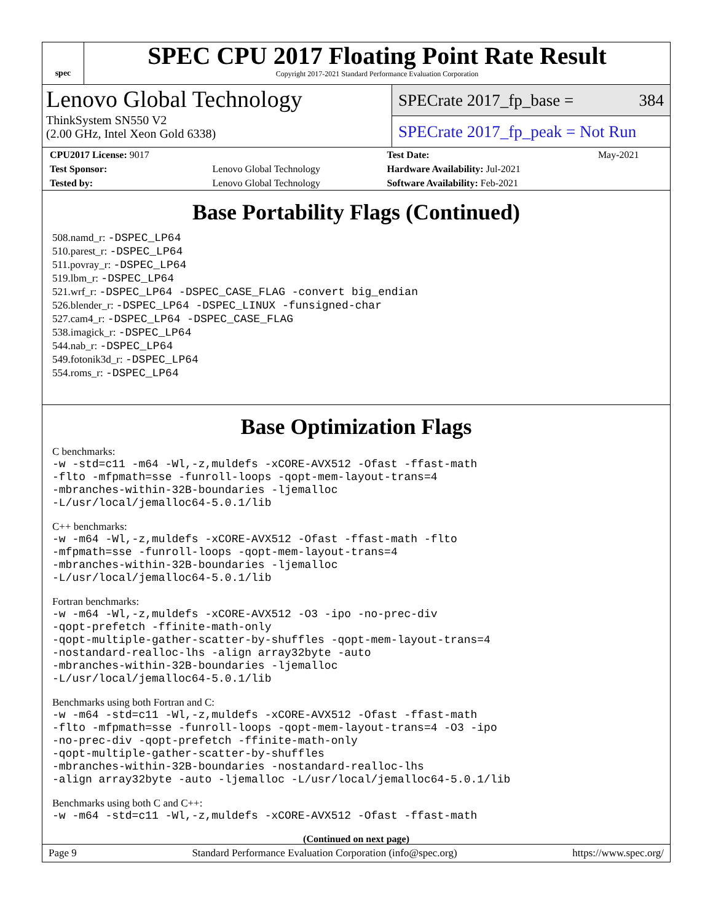spec
SPEC CPU 2017 Floating Point Rate Result
Copyright 2017-2021 Standard Performance Evaluation Corporation
Lenovo Global Technology
ThinkSystem SN550 V2
(2.00 GHz, Intel Xeon Gold 6338)
SPECrate 2017_fp_base = 384
SPECrate 2017_fp_peak = Not Run
| CPU2017 License: 9017 | | Test Date: | May-2021 |
| Test Sponsor: | Lenovo Global Technology | Hardware Availability: Jul-2021 | |
| Tested by: | Lenovo Global Technology | Software Availability: Feb-2021 | |
Base Portability Flags (Continued)
508.namd_r: -DSPEC_LP64
510.parest_r: -DSPEC_LP64
511.povray_r: -DSPEC_LP64
519.lbm_r: -DSPEC_LP64
521.wrf_r: -DSPEC_LP64 -DSPEC_CASE_FLAG -convert big_endian
526.blender_r: -DSPEC_LP64 -DSPEC_LINUX -funsigned-char
527.cam4_r: -DSPEC_LP64 -DSPEC_CASE_FLAG
538.imagick_r: -DSPEC_LP64
544.nab_r: -DSPEC_LP64
549.fotonik3d_r: -DSPEC_LP64
554.roms_r: -DSPEC_LP64
Base Optimization Flags
C benchmarks:
-w -std=c11 -m64 -Wl,-z,muldefs -xCORE-AVX512 -Ofast -ffast-math -flto -mfpmath=sse -funroll-loops -qopt-mem-layout-trans=4 -mbranches-within-32B-boundaries -ljemalloc -L/usr/local/jemalloc64-5.0.1/lib
C++ benchmarks:
-w -m64 -Wl,-z,muldefs -xCORE-AVX512 -Ofast -ffast-math -flto -mfpmath=sse -funroll-loops -qopt-mem-layout-trans=4 -mbranches-within-32B-boundaries -ljemalloc -L/usr/local/jemalloc64-5.0.1/lib
Fortran benchmarks:
-w -m64 -Wl,-z,muldefs -xCORE-AVX512 -O3 -ipo -no-prec-div -qopt-prefetch -ffinite-math-only -qopt-multiple-gather-scatter-by-shuffles -qopt-mem-layout-trans=4 -nostandard-realloc-lhs -align array32byte -auto -mbranches-within-32B-boundaries -ljemalloc -L/usr/local/jemalloc64-5.0.1/lib
Benchmarks using both Fortran and C:
-w -m64 -std=c11 -Wl,-z,muldefs -xCORE-AVX512 -Ofast -ffast-math -flto -mfpmath=sse -funroll-loops -qopt-mem-layout-trans=4 -O3 -ipo -no-prec-div -qopt-prefetch -ffinite-math-only -qopt-multiple-gather-scatter-by-shuffles -mbranches-within-32B-boundaries -nostandard-realloc-lhs -align array32byte -auto -ljemalloc -L/usr/local/jemalloc64-5.0.1/lib
Benchmarks using both C and C++:
-w -m64 -std=c11 -Wl,-z,muldefs -xCORE-AVX512 -Ofast -ffast-math
(Continued on next page)
Page 9 Standard Performance Evaluation Corporation (info@spec.org) https://www.spec.org/